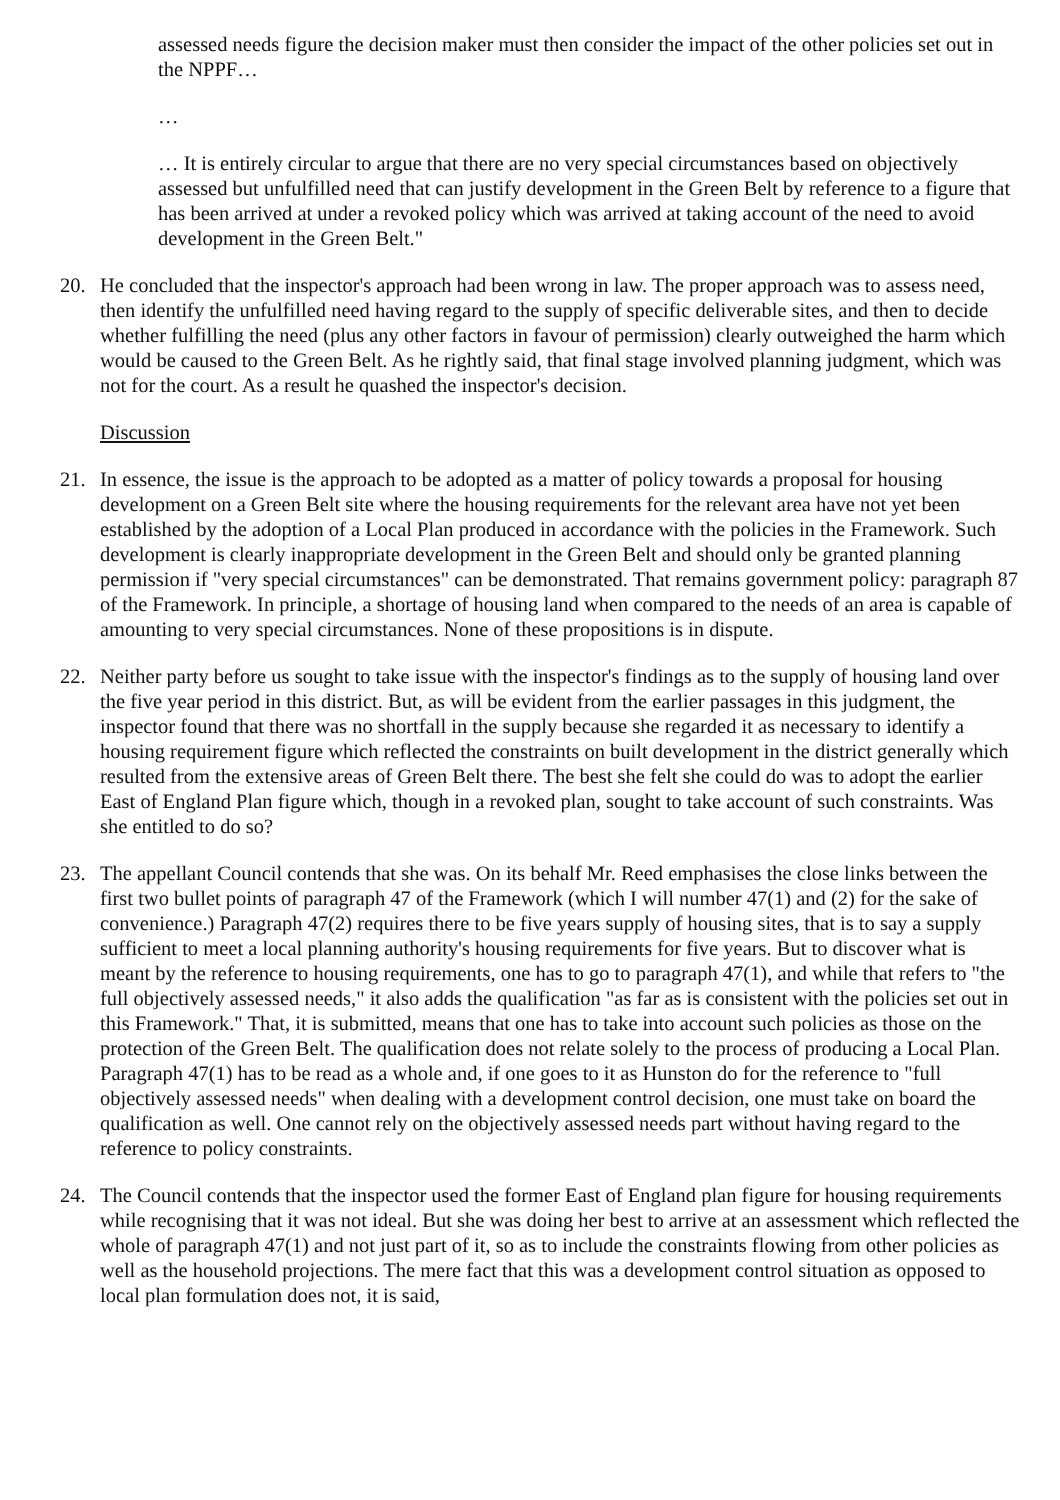assessed needs figure the decision maker must then consider the impact of the other policies set out in the NPPF…
…
… It is entirely circular to argue that there are no very special circumstances based on objectively assessed but unfulfilled need that can justify development in the Green Belt by reference to a figure that has been arrived at under a revoked policy which was arrived at taking account of the need to avoid development in the Green Belt."
20. He concluded that the inspector's approach had been wrong in law. The proper approach was to assess need, then identify the unfulfilled need having regard to the supply of specific deliverable sites, and then to decide whether fulfilling the need (plus any other factors in favour of permission) clearly outweighed the harm which would be caused to the Green Belt. As he rightly said, that final stage involved planning judgment, which was not for the court. As a result he quashed the inspector's decision.
Discussion
21. In essence, the issue is the approach to be adopted as a matter of policy towards a proposal for housing development on a Green Belt site where the housing requirements for the relevant area have not yet been established by the adoption of a Local Plan produced in accordance with the policies in the Framework. Such development is clearly inappropriate development in the Green Belt and should only be granted planning permission if "very special circumstances" can be demonstrated. That remains government policy: paragraph 87 of the Framework. In principle, a shortage of housing land when compared to the needs of an area is capable of amounting to very special circumstances. None of these propositions is in dispute.
22. Neither party before us sought to take issue with the inspector's findings as to the supply of housing land over the five year period in this district. But, as will be evident from the earlier passages in this judgment, the inspector found that there was no shortfall in the supply because she regarded it as necessary to identify a housing requirement figure which reflected the constraints on built development in the district generally which resulted from the extensive areas of Green Belt there. The best she felt she could do was to adopt the earlier East of England Plan figure which, though in a revoked plan, sought to take account of such constraints. Was she entitled to do so?
23. The appellant Council contends that she was. On its behalf Mr. Reed emphasises the close links between the first two bullet points of paragraph 47 of the Framework (which I will number 47(1) and (2) for the sake of convenience.) Paragraph 47(2) requires there to be five years supply of housing sites, that is to say a supply sufficient to meet a local planning authority's housing requirements for five years. But to discover what is meant by the reference to housing requirements, one has to go to paragraph 47(1), and while that refers to "the full objectively assessed needs," it also adds the qualification "as far as is consistent with the policies set out in this Framework." That, it is submitted, means that one has to take into account such policies as those on the protection of the Green Belt. The qualification does not relate solely to the process of producing a Local Plan. Paragraph 47(1) has to be read as a whole and, if one goes to it as Hunston do for the reference to "full objectively assessed needs" when dealing with a development control decision, one must take on board the qualification as well. One cannot rely on the objectively assessed needs part without having regard to the reference to policy constraints.
24. The Council contends that the inspector used the former East of England plan figure for housing requirements while recognising that it was not ideal. But she was doing her best to arrive at an assessment which reflected the whole of paragraph 47(1) and not just part of it, so as to include the constraints flowing from other policies as well as the household projections. The mere fact that this was a development control situation as opposed to local plan formulation does not, it is said,